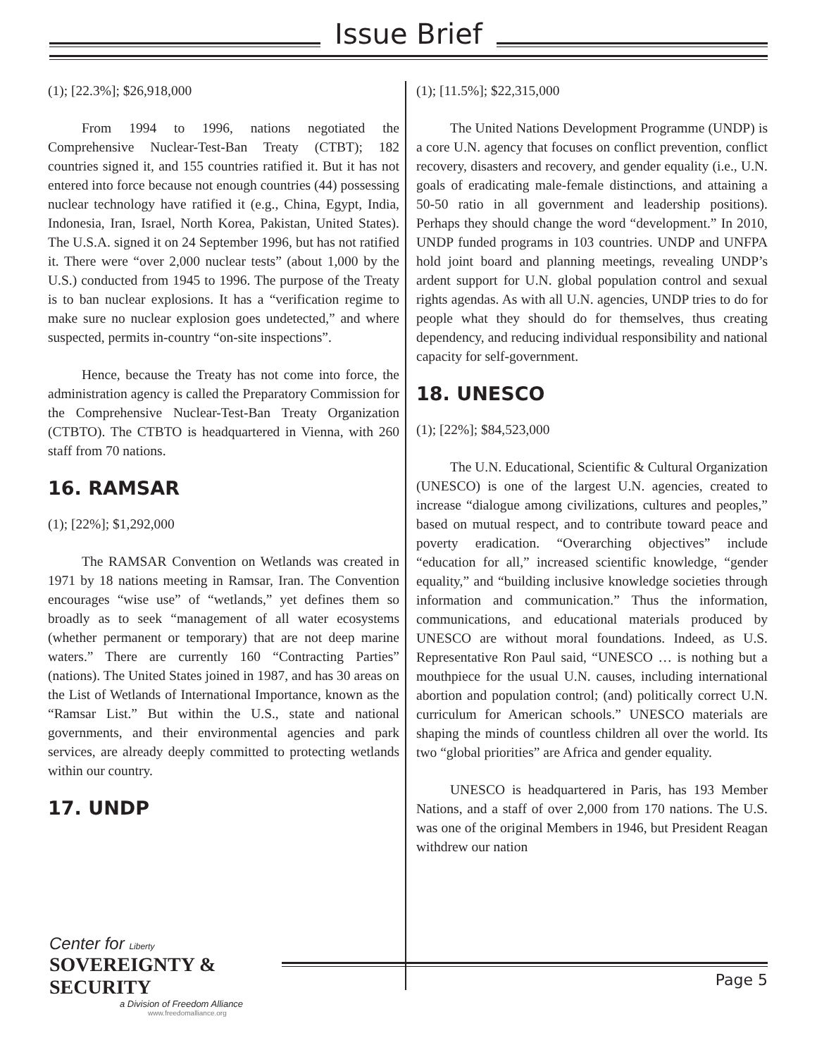Issue Brief
(1); [22.3%]; $26,918,000
From 1994 to 1996, nations negotiated the Comprehensive Nuclear-Test-Ban Treaty (CTBT); 182 countries signed it, and 155 countries ratified it. But it has not entered into force because not enough countries (44) possessing nuclear technology have ratified it (e.g., China, Egypt, India, Indonesia, Iran, Israel, North Korea, Pakistan, United States). The U.S.A. signed it on 24 September 1996, but has not ratified it. There were “over 2,000 nuclear tests” (about 1,000 by the U.S.) conducted from 1945 to 1996. The purpose of the Treaty is to ban nuclear explosions. It has a “verification regime to make sure no nuclear explosion goes undetected,” and where suspected, permits in-country “on-site inspections”.
Hence, because the Treaty has not come into force, the administration agency is called the Preparatory Commission for the Comprehensive Nuclear-Test-Ban Treaty Organization (CTBTO). The CTBTO is headquartered in Vienna, with 260 staff from 70 nations.
16. RAMSAR
(1); [22%]; $1,292,000
The RAMSAR Convention on Wetlands was created in 1971 by 18 nations meeting in Ramsar, Iran. The Convention encourages “wise use” of “wetlands,” yet defines them so broadly as to seek “management of all water ecosystems (whether permanent or temporary) that are not deep marine waters.” There are currently 160 “Contracting Parties” (nations). The United States joined in 1987, and has 30 areas on the List of Wetlands of International Importance, known as the “Ramsar List.” But within the U.S., state and national governments, and their environmental agencies and park services, are already deeply committed to protecting wetlands within our country.
17. UNDP
(1); [11.5%]; $22,315,000
The United Nations Development Programme (UNDP) is a core U.N. agency that focuses on conflict prevention, conflict recovery, disasters and recovery, and gender equality (i.e., U.N. goals of eradicating male-female distinctions, and attaining a 50-50 ratio in all government and leadership positions). Perhaps they should change the word “development.” In 2010, UNDP funded programs in 103 countries. UNDP and UNFPA hold joint board and planning meetings, revealing UNDP’s ardent support for U.N. global population control and sexual rights agendas. As with all U.N. agencies, UNDP tries to do for people what they should do for themselves, thus creating dependency, and reducing individual responsibility and national capacity for self-government.
18. UNESCO
(1); [22%]; $84,523,000
The U.N. Educational, Scientific & Cultural Organization (UNESCO) is one of the largest U.N. agencies, created to increase “dialogue among civilizations, cultures and peoples,” based on mutual respect, and to contribute toward peace and poverty eradication. “Overarching objectives” include “education for all,” increased scientific knowledge, “gender equality,” and “building inclusive knowledge societies through information and communication.” Thus the information, communications, and educational materials produced by UNESCO are without moral foundations. Indeed, as U.S. Representative Ron Paul said, “UNESCO … is nothing but a mouthpiece for the usual U.N. causes, including international abortion and population control; (and) politically correct U.N. curriculum for American schools.” UNESCO materials are shaping the minds of countless children all over the world. Its two “global priorities” are Africa and gender equality.
UNESCO is headquartered in Paris, has 193 Member Nations, and a staff of over 2,000 from 170 nations. The U.S. was one of the original Members in 1946, but President Reagan withdrew our nation
Center for Liberty
SOVEREIGNTY & SECURITY
a Division of Freedom Alliance
www.freedomalliance.org
Page 5